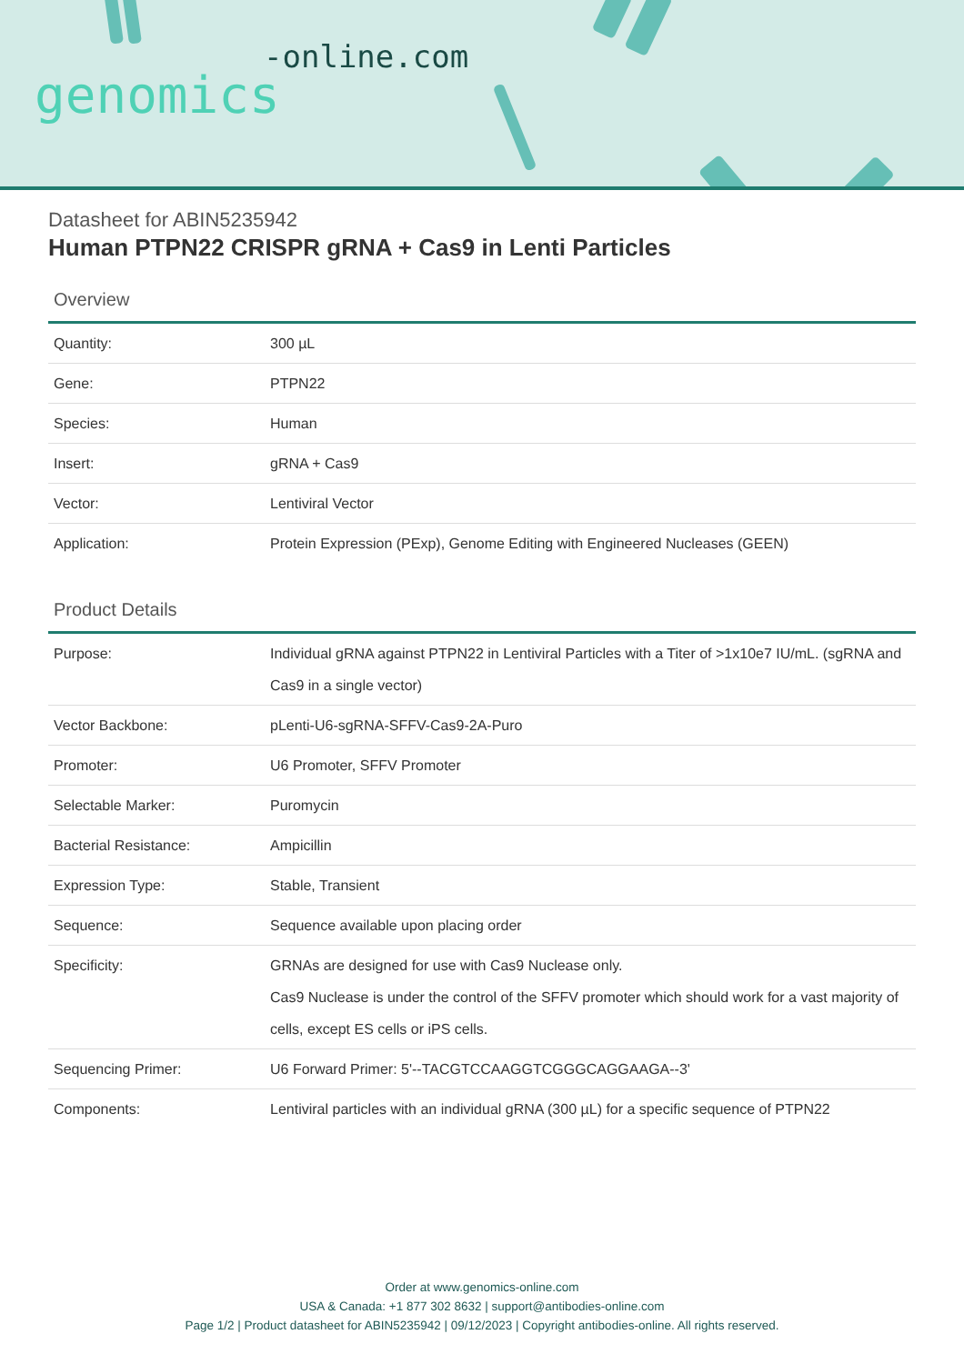-online.com
genomics
Datasheet for ABIN5235942
Human PTPN22 CRISPR gRNA + Cas9 in Lenti Particles
Overview
| Quantity: | 300 µL |
| Gene: | PTPN22 |
| Species: | Human |
| Insert: | gRNA + Cas9 |
| Vector: | Lentiviral Vector |
| Application: | Protein Expression (PExp), Genome Editing with Engineered Nucleases (GEEN) |
Product Details
| Purpose: | Individual gRNA against PTPN22 in Lentiviral Particles with a Titer of >1x10e7 IU/mL. (sgRNA and Cas9 in a single vector) |
| Vector Backbone: | pLenti-U6-sgRNA-SFFV-Cas9-2A-Puro |
| Promoter: | U6 Promoter, SFFV Promoter |
| Selectable Marker: | Puromycin |
| Bacterial Resistance: | Ampicillin |
| Expression Type: | Stable, Transient |
| Sequence: | Sequence available upon placing order |
| Specificity: | GRNAs are designed for use with Cas9 Nuclease only. Cas9 Nuclease is under the control of the SFFV promoter which should work for a vast majority of cells, except ES cells or iPS cells. |
| Sequencing Primer: | U6 Forward Primer: 5'--TACGTCCAAGGTCGGGCAGGAAGA--3' |
| Components: | Lentiviral particles with an individual gRNA (300 µL) for a specific sequence of PTPN22 |
Order at www.genomics-online.com
USA & Canada: +1 877 302 8632 | support@antibodies-online.com
Page 1/2 | Product datasheet for ABIN5235942 | 09/12/2023 | Copyright antibodies-online. All rights reserved.